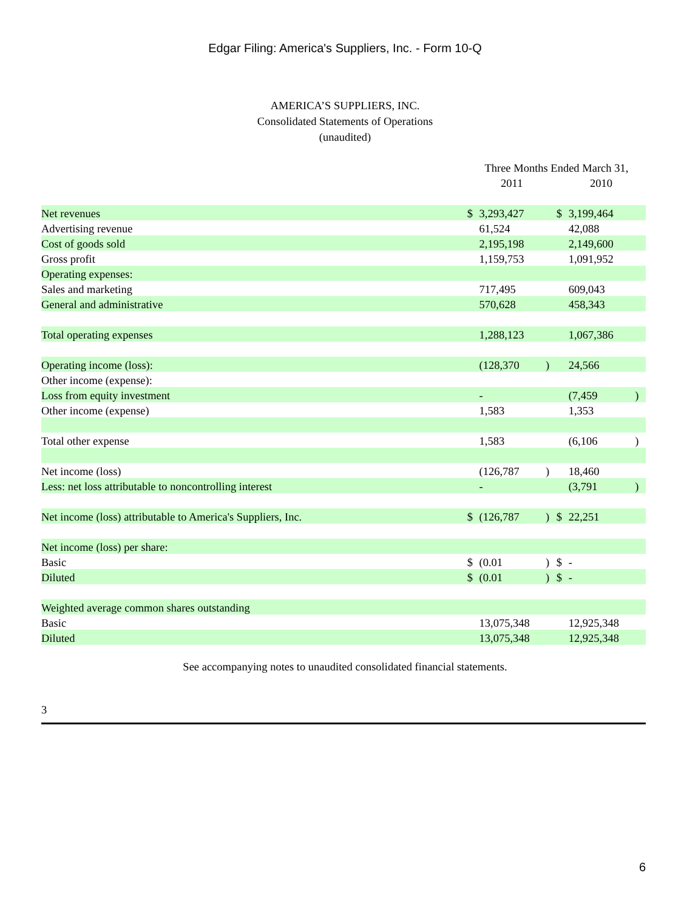Edgar Filing: America's Suppliers, Inc. - Form 10-Q
AMERICA’S SUPPLIERS, INC.
Consolidated Statements of Operations
(unaudited)
| | Three Months Ended March 31, | | | | | |
| | 2011 | | | 2010 | | |
| Net revenues | $ | 3,293,427 | | $ | 3,199,464 | |
| Advertising revenue | | 61,524 | | | 42,088 | |
| Cost of goods sold | | 2,195,198 | | | 2,149,600 | |
| Gross profit | | 1,159,753 | | | 1,091,952 | |
| Operating expenses: | | | | | | |
| Sales and marketing | | 717,495 | | | 609,043 | |
| General and administrative | | 570,628 | | | 458,343 | |
| Total operating expenses | | 1,288,123 | | | 1,067,386 | |
| Operating income (loss): | | (128,370 | ) | | 24,566 | |
| Other income (expense): | | | | | | |
| Loss from equity investment | | - | | | (7,459 | ) |
| Other income (expense) | | 1,583 | | | 1,353 | |
| Total other expense | | 1,583 | | | (6,106 | ) |
| Net income (loss) | | (126,787 | ) | | 18,460 | |
| Less: net loss attributable to noncontrolling interest | | - | | | (3,791 | ) |
| Net income (loss) attributable to America's Suppliers, Inc. | $ | (126,787 | ) | $ | 22,251 | |
| Net income (loss) per share: | | | | | | |
| Basic | $ | (0.01 | ) | $ | - | |
| Diluted | $ | (0.01 | ) | $ | - | |
| Weighted average common shares outstanding | | | | | | |
| Basic | | 13,075,348 | | | 12,925,348 | |
| Diluted | | 13,075,348 | | | 12,925,348 | |
See accompanying notes to unaudited consolidated financial statements.
3
6